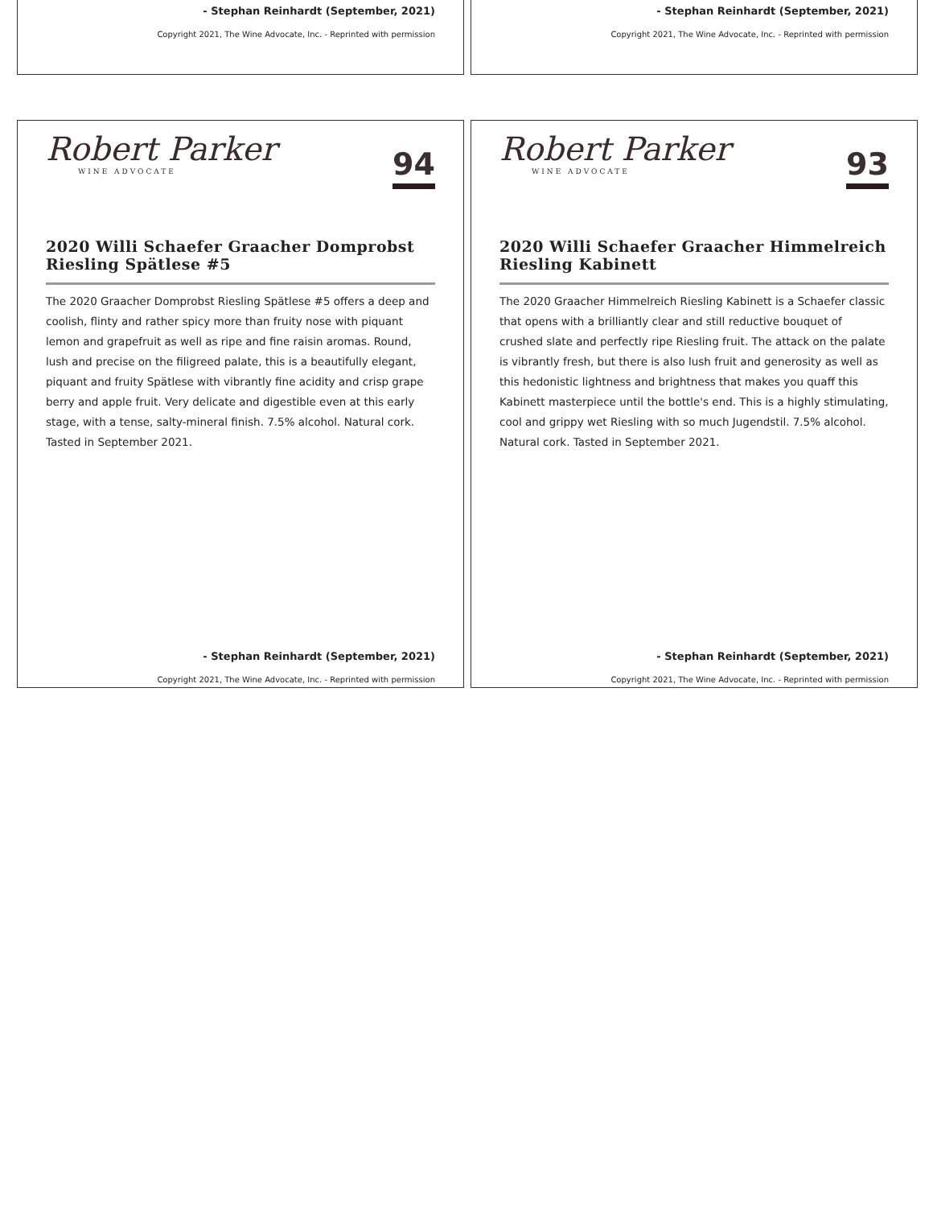- Stephan Reinhardt (September, 2021)
Copyright 2021, The Wine Advocate, Inc. - Reprinted with permission
- Stephan Reinhardt (September, 2021)
Copyright 2021, The Wine Advocate, Inc. - Reprinted with permission
Robert Parker
WINE ADVOCATE
94
2020 Willi Schaefer Graacher Domprobst Riesling Spätlese #5
The 2020 Graacher Domprobst Riesling Spätlese #5 offers a deep and coolish, flinty and rather spicy more than fruity nose with piquant lemon and grapefruit as well as ripe and fine raisin aromas. Round, lush and precise on the filigreed palate, this is a beautifully elegant, piquant and fruity Spätlese with vibrantly fine acidity and crisp grape berry and apple fruit. Very delicate and digestible even at this early stage, with a tense, salty-mineral finish. 7.5% alcohol. Natural cork. Tasted in September 2021.
- Stephan Reinhardt (September, 2021)
Copyright 2021, The Wine Advocate, Inc. - Reprinted with permission
Robert Parker
WINE ADVOCATE
93
2020 Willi Schaefer Graacher Himmelreich Riesling Kabinett
The 2020 Graacher Himmelreich Riesling Kabinett is a Schaefer classic that opens with a brilliantly clear and still reductive bouquet of crushed slate and perfectly ripe Riesling fruit. The attack on the palate is vibrantly fresh, but there is also lush fruit and generosity as well as this hedonistic lightness and brightness that makes you quaff this Kabinett masterpiece until the bottle's end. This is a highly stimulating, cool and grippy wet Riesling with so much Jugendstil. 7.5% alcohol. Natural cork. Tasted in September 2021.
- Stephan Reinhardt (September, 2021)
Copyright 2021, The Wine Advocate, Inc. - Reprinted with permission